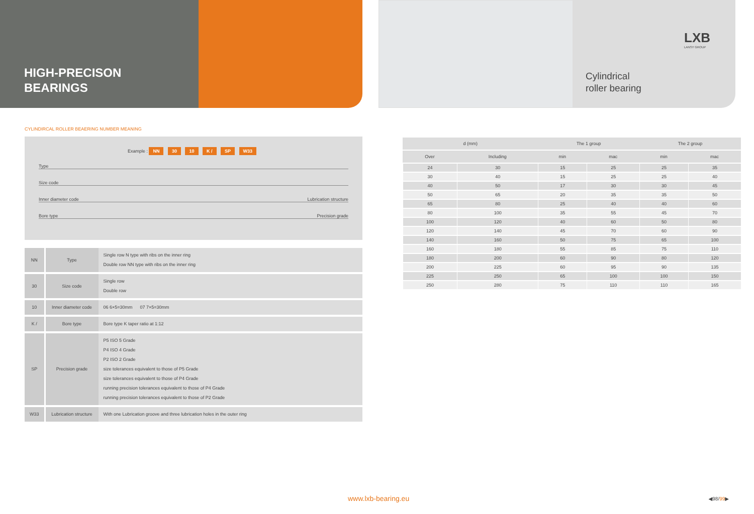HIGH-PRECISON
BEARINGS
LXB
LANSY GROUP
Cylindrical
roller bearing
CYLINDIRCAL ROLLER BEAERING NUMBER MEANING
Example : NN 30 10 K / SP W33
Type
Size code
Inner diameter code Lubrication structure
Bore type Precision grade
| NN | Type | Single row N type with ribs on the inner ring Double row NN type with ribs on the inner ring |
| 30 | Size code | Single row Double row |
| 10 | Inner diameter code | 06 6×5=30mm 07 7×5=30mm |
| K / | Bore type | Bore type K taper ratio at 1:12 |
| SP | Precision grade | P5 ISO 5 Grade P4 ISO 4 Grade P2 ISO 2 Grade size tolerances equivalent to those of P5 Grade size tolerances equivalent to those of P4 Grade running precision tolerances equivalent to those of P4 Grade running precision tolerances equivalent to those of P2 Grade |
| W33 | Lubrication structure | With one Lubrication groove and three lubrication holes in the outer ring |
| d (mm) | | The 1 group | | The 2 group | |
| --- | --- | --- | --- | --- | --- |
| Over | Including | min | mac | min | mac |
| 24 | 30 | 15 | 25 | 25 | 35 |
| 30 | 40 | 15 | 25 | 25 | 40 |
| 40 | 50 | 17 | 30 | 30 | 45 |
| 50 | 65 | 20 | 35 | 35 | 50 |
| 65 | 80 | 25 | 40 | 40 | 60 |
| 80 | 100 | 35 | 55 | 45 | 70 |
| 100 | 120 | 40 | 60 | 50 | 80 |
| 120 | 140 | 45 | 70 | 60 | 90 |
| 140 | 160 | 50 | 75 | 65 | 100 |
| 160 | 180 | 55 | 85 | 75 | 110 |
| 180 | 200 | 60 | 90 | 80 | 120 |
| 200 | 225 | 60 | 95 | 90 | 135 |
| 225 | 250 | 65 | 100 | 100 | 150 |
| 250 | 280 | 75 | 110 | 110 | 165 |
www.lxb-bearing.eu ◀98/99▶